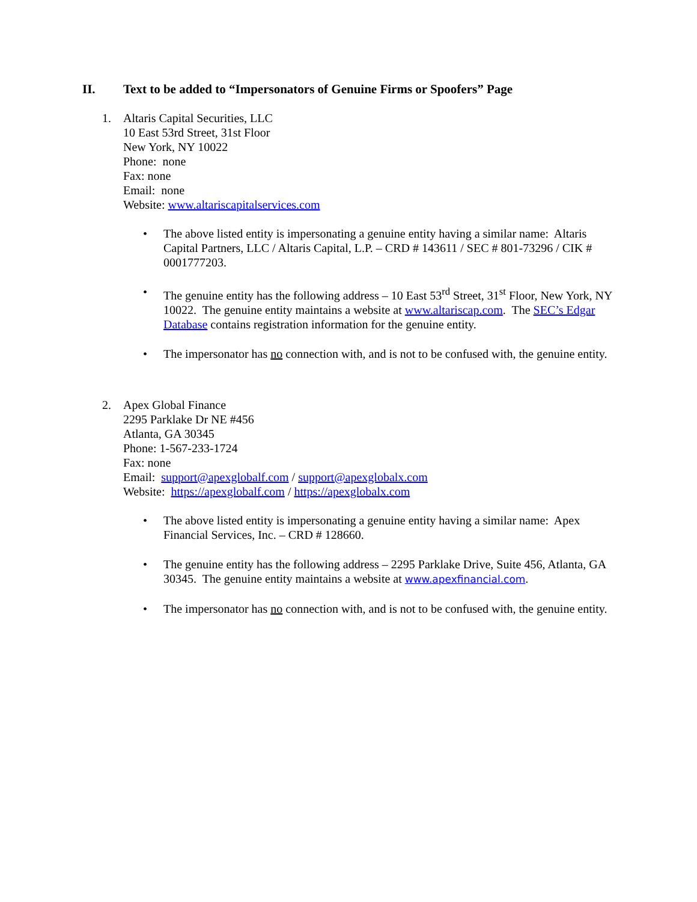II. Text to be added to “Impersonators of Genuine Firms or Spoofers” Page
1. Altaris Capital Securities, LLC
10 East 53rd Street, 31st Floor
New York, NY 10022
Phone: none
Fax: none
Email: none
Website: www.altariscapitalservices.com
• The above listed entity is impersonating a genuine entity having a similar name: Altaris Capital Partners, LLC / Altaris Capital, L.P. – CRD # 143611 / SEC # 801-73296 / CIK # 0001777203.
• The genuine entity has the following address – 10 East 53<sup>rd</sup> Street, 31<sup>st</sup> Floor, New York, NY 10022. The genuine entity maintains a website at www.altariscap.com. The SEC’s Edgar Database contains registration information for the genuine entity.
• The impersonator has no connection with, and is not to be confused with, the genuine entity.
2. Apex Global Finance
2295 Parklake Dr NE #456
Atlanta, GA 30345
Phone: 1-567-233-1724
Fax: none
Email: support@apexglobalf.com / support@apexglobalx.com
Website: https://apexglobalf.com / https://apexglobalx.com
• The above listed entity is impersonating a genuine entity having a similar name: Apex Financial Services, Inc. – CRD # 128660.
• The genuine entity has the following address – 2295 Parklake Drive, Suite 456, Atlanta, GA 30345. The genuine entity maintains a website at www.apexfinancial.com.
• The impersonator has no connection with, and is not to be confused with, the genuine entity.